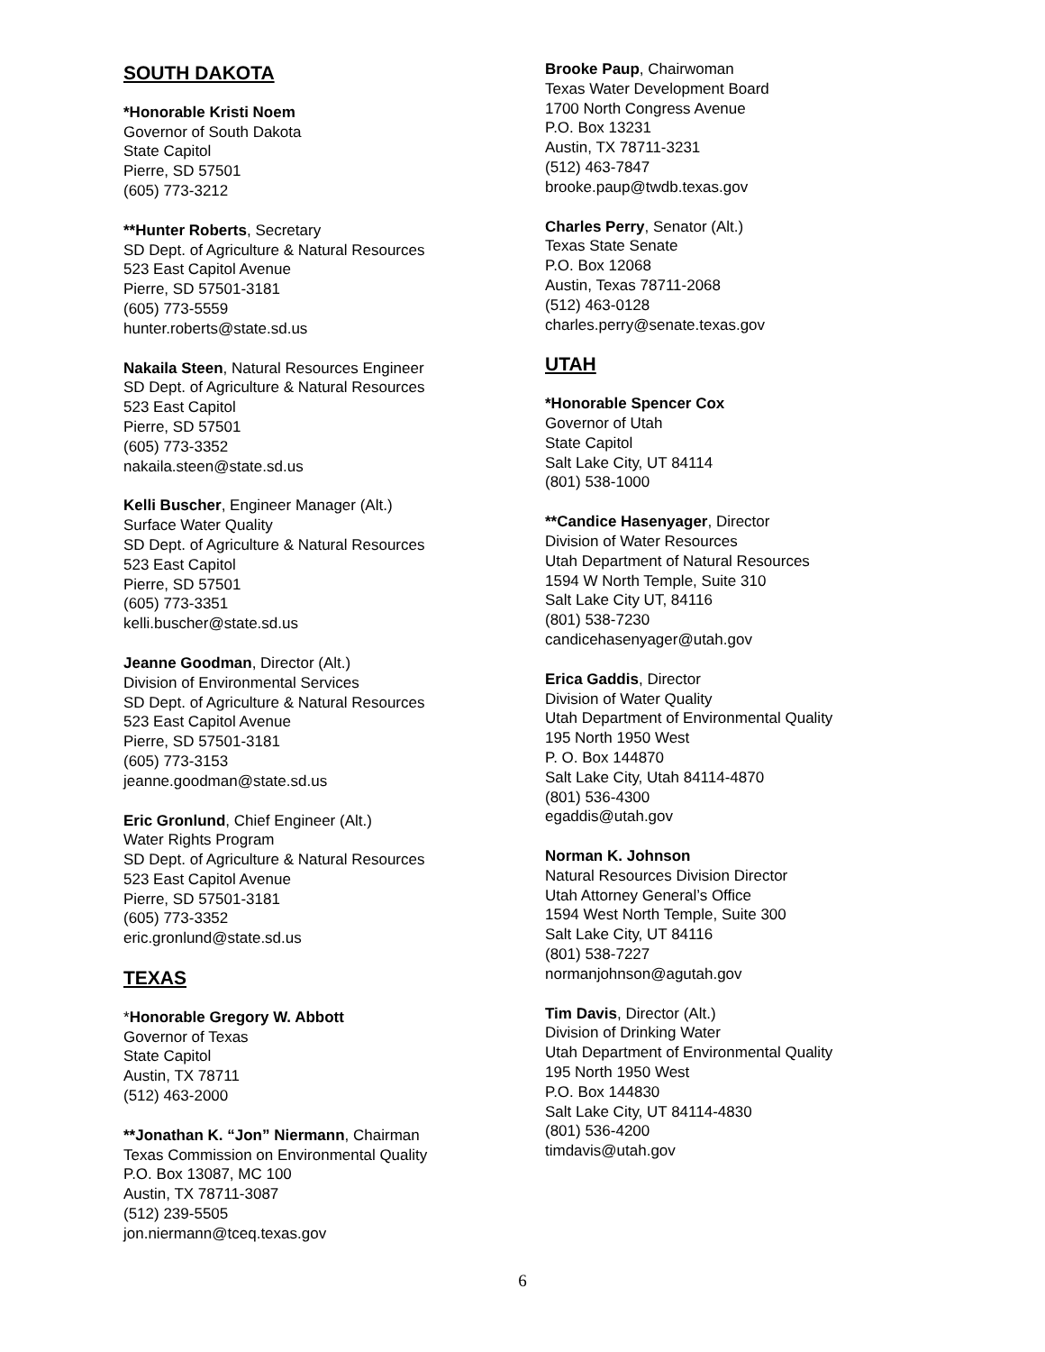SOUTH DAKOTA
*Honorable Kristi Noem
Governor of South Dakota
State Capitol
Pierre, SD 57501
(605) 773-3212
**Hunter Roberts, Secretary
SD Dept. of Agriculture & Natural Resources
523 East Capitol Avenue
Pierre, SD 57501-3181
(605) 773-5559
hunter.roberts@state.sd.us
Nakaila Steen, Natural Resources Engineer
SD Dept. of Agriculture & Natural Resources
523 East Capitol
Pierre, SD 57501
(605) 773-3352
nakaila.steen@state.sd.us
Kelli Buscher, Engineer Manager (Alt.)
Surface Water Quality
SD Dept. of Agriculture & Natural Resources
523 East Capitol
Pierre, SD 57501
(605) 773-3351
kelli.buscher@state.sd.us
Jeanne Goodman, Director (Alt.)
Division of Environmental Services
SD Dept. of Agriculture & Natural Resources
523 East Capitol Avenue
Pierre, SD 57501-3181
(605) 773-3153
jeanne.goodman@state.sd.us
Eric Gronlund, Chief Engineer (Alt.)
Water Rights Program
SD Dept. of Agriculture & Natural Resources
523 East Capitol Avenue
Pierre, SD 57501-3181
(605) 773-3352
eric.gronlund@state.sd.us
TEXAS
*Honorable Gregory W. Abbott
Governor of Texas
State Capitol
Austin, TX 78711
(512) 463-2000
**Jonathan K. “Jon” Niermann, Chairman
Texas Commission on Environmental Quality
P.O. Box 13087, MC 100
Austin, TX 78711-3087
(512) 239-5505
jon.niermann@tceq.texas.gov
Brooke Paup, Chairwoman
Texas Water Development Board
1700 North Congress Avenue
P.O. Box 13231
Austin, TX 78711-3231
(512) 463-7847
brooke.paup@twdb.texas.gov
Charles Perry, Senator (Alt.)
Texas State Senate
P.O. Box 12068
Austin, Texas 78711-2068
(512) 463-0128
charles.perry@senate.texas.gov
UTAH
*Honorable Spencer Cox
Governor of Utah
State Capitol
Salt Lake City, UT 84114
(801) 538-1000
**Candice Hasenyager, Director
Division of Water Resources
Utah Department of Natural Resources
1594 W North Temple, Suite 310
Salt Lake City UT, 84116
(801) 538-7230
candicehasenyager@utah.gov
Erica Gaddis, Director
Division of Water Quality
Utah Department of Environmental Quality
195 North 1950 West
P. O. Box 144870
Salt Lake City, Utah 84114-4870
(801) 536-4300
egaddis@utah.gov
Norman K. Johnson
Natural Resources Division Director
Utah Attorney General’s Office
1594 West North Temple, Suite 300
Salt Lake City, UT 84116
(801) 538-7227
normanjohnson@agutah.gov
Tim Davis, Director (Alt.)
Division of Drinking Water
Utah Department of Environmental Quality
195 North 1950 West
P.O. Box 144830
Salt Lake City, UT 84114-4830
(801) 536-4200
timdavis@utah.gov
6